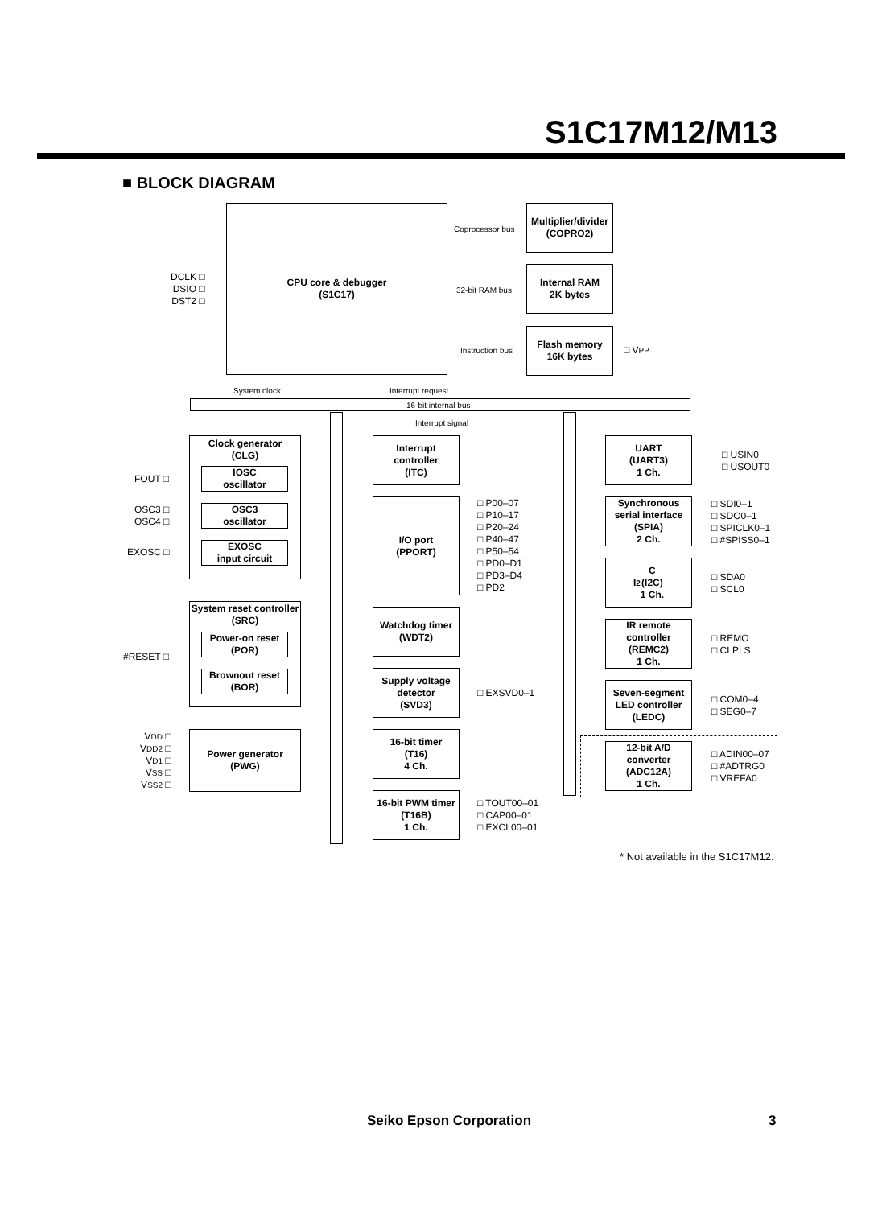S1C17M12/M13
■ BLOCK DIAGRAM
CPU core & debugger
(S1C17)
Multiplier/divider
(COPRO2)
Internal RAM
2K bytes
Flash memory
16K bytes
Coprocessor bus
32-bit RAM bus
Instruction bus □ VPP
DCLK □
DSIO □
DST2 □
System clock Interrupt request
16-bit internal bus
Interrupt signal
Clock generator
(CLG)
IOSC
oscillator
OSC3
oscillator
EXOSC
input circuit
FOUT □
OSC3 □
OSC4 □
EXOSC □
System reset controller
(SRC)
Power-on reset
(POR)
Brownout reset
(BOR)
#RESET □
Power generator
(PWG)
VDD □
VDD2 □
VD1 □
VSS □
VSS2 □
Interrupt
controller
(ITC)
I/O port
(PPORT)
□ P00–07
□ P10–17
□ P20–24
□ P40–47
□ P50–54
□ PD0–D1
□ PD3–D4
□ PD2
Watchdog timer
(WDT2)
Supply voltage
detector
(SVD3)
□ EXSVD0–1
16-bit timer
(T16)
4 Ch.
16-bit PWM timer
(T16B)
1 Ch.
□ TOUT00–01
□ CAP00–01
□ EXCL00–01
UART
(UART3)
1 Ch.
□ USIN0
□ USOUT0
Synchronous
serial interface
(SPIA)
2 Ch.
□ SDI0–1
□ SDO0–1
□ SPICLK0–1
□ #SPISS0–1
I<sup>2</sup>C
(I2C)
1 Ch.
□ SDA0
□ SCL0
IR remote
controller
(REMC2)
1 Ch.
□ REMO
□ CLPLS
Seven-segment
LED controller
(LEDC)
□ COM0–4
□ SEG0–7
12-bit A/D
converter
(ADC12A)
1 Ch.
□ ADIN00–07
□ #ADTRG0
□ VREFA0
* Not available in the S1C17M12.
Seiko Epson Corporation 3